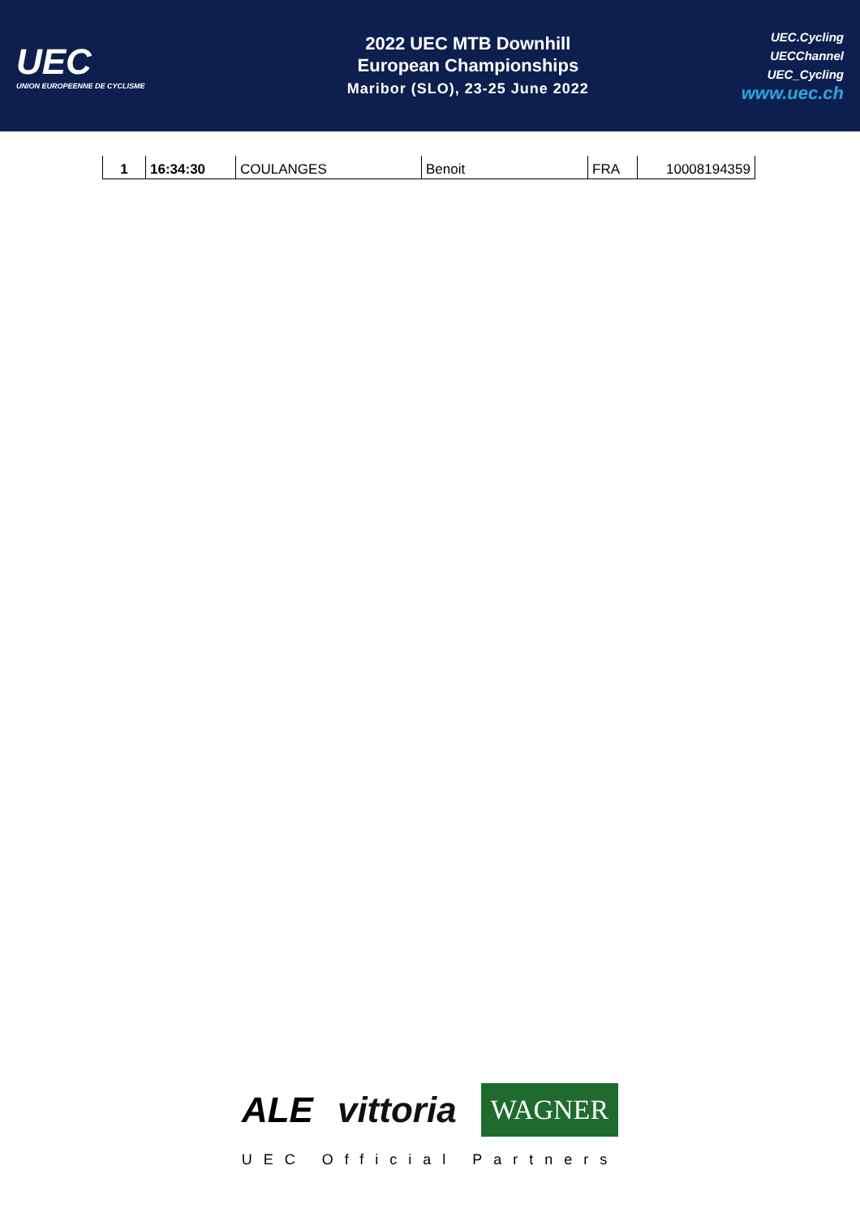UEC
UNION EUROPEENNE DE CYCLISME
2022 UEC MTB Downhill
European Championships
Maribor (SLO), 23-25 June 2022
UEC.Cycling
UECChannel
UEC_Cycling
www.uec.ch
| 1 | 16:34:30 | COULANGES | Benoit | FRA | 10008194359 |
ALE vittoria WAGNER
UEC Official Partners